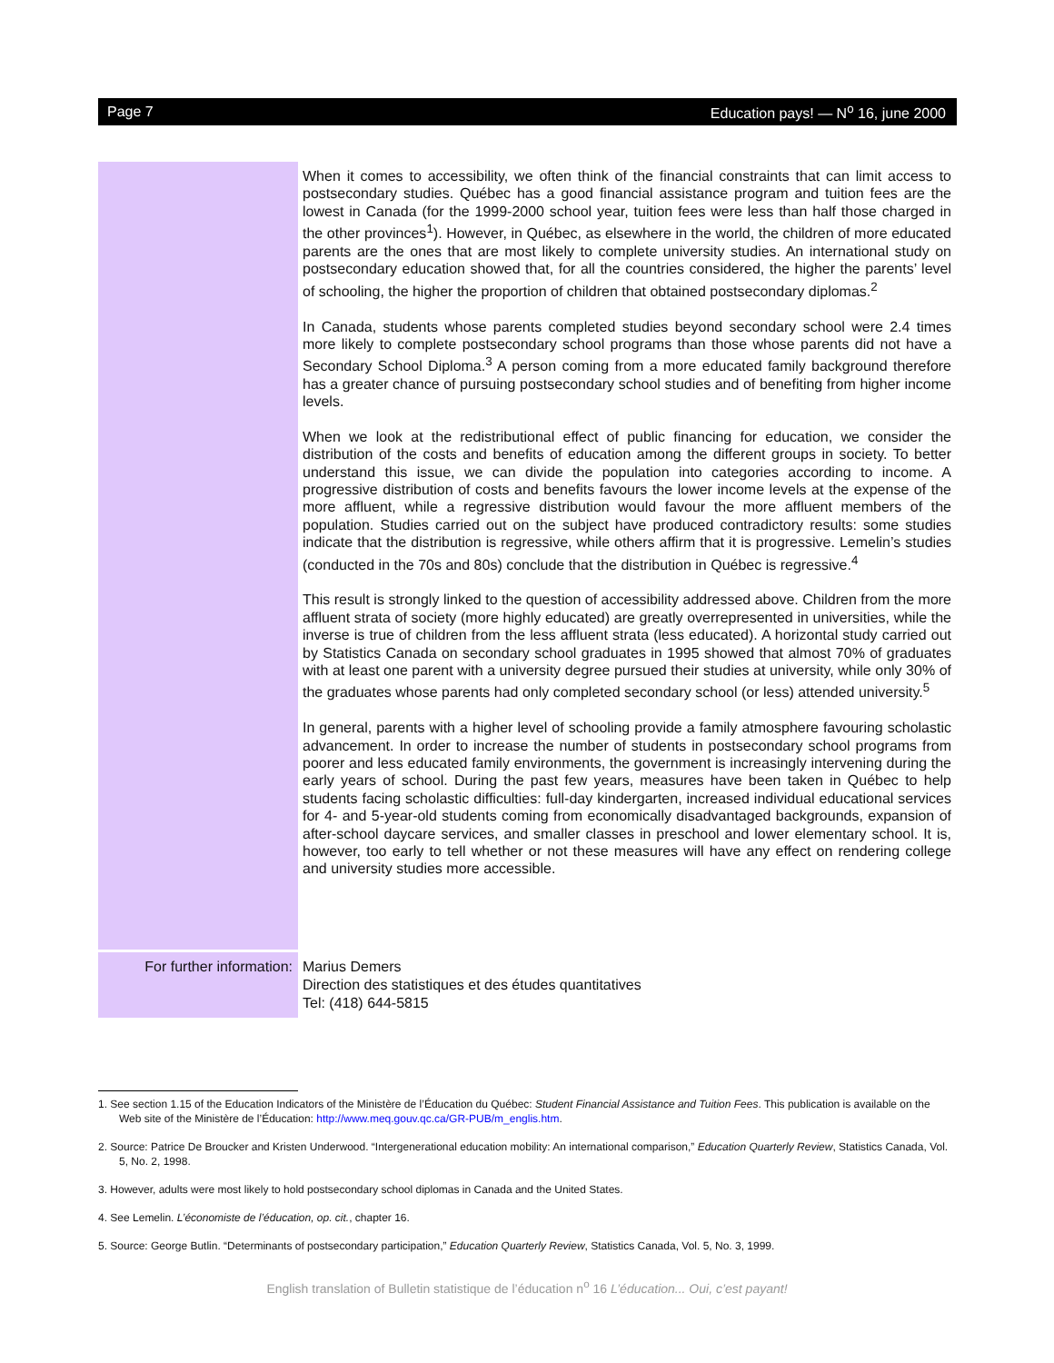Page 7 Education pays! — N<sup>o</sup> 16, june 2000
When it comes to accessibility, we often think of the financial constraints that can limit access to postsecondary studies. Québec has a good financial assistance program and tuition fees are the lowest in Canada (for the 1999-2000 school year, tuition fees were less than half those charged in the other provinces<sup>1</sup>). However, in Québec, as elsewhere in the world, the children of more educated parents are the ones that are most likely to complete university studies. An international study on postsecondary education showed that, for all the countries considered, the higher the parents’ level of schooling, the higher the proportion of children that obtained postsecondary diplomas.<sup>2</sup>
In Canada, students whose parents completed studies beyond secondary school were 2.4 times more likely to complete postsecondary school programs than those whose parents did not have a Secondary School Diploma.<sup>3</sup> A person coming from a more educated family background therefore has a greater chance of pursuing postsecondary school studies and of benefiting from higher income levels.
When we look at the redistributional effect of public financing for education, we consider the distribution of the costs and benefits of education among the different groups in society. To better understand this issue, we can divide the population into categories according to income. A progressive distribution of costs and benefits favours the lower income levels at the expense of the more affluent, while a regressive distribution would favour the more affluent members of the population. Studies carried out on the subject have produced contradictory results: some studies indicate that the distribution is regressive, while others affirm that it is progressive. Lemelin’s studies (conducted in the 70s and 80s) conclude that the distribution in Québec is regressive.<sup>4</sup>
This result is strongly linked to the question of accessibility addressed above. Children from the more affluent strata of society (more highly educated) are greatly overrepresented in universities, while the inverse is true of children from the less affluent strata (less educated). A horizontal study carried out by Statistics Canada on secondary school graduates in 1995 showed that almost 70% of graduates with at least one parent with a university degree pursued their studies at university, while only 30% of the graduates whose parents had only completed secondary school (or less) attended university.<sup>5</sup>
In general, parents with a higher level of schooling provide a family atmosphere favouring scholastic advancement. In order to increase the number of students in postsecondary school programs from poorer and less educated family environments, the government is increasingly intervening during the early years of school. During the past few years, measures have been taken in Québec to help students facing scholastic difficulties: full-day kindergarten, increased individual educational services for 4- and 5-year-old students coming from economically disadvantaged backgrounds, expansion of after-school daycare services, and smaller classes in preschool and lower elementary school. It is, however, too early to tell whether or not these measures will have any effect on rendering college and university studies more accessible.
For further information:
Marius Demers
Direction des statistiques et des études quantitatives
Tel: (418) 644-5815
1. See section 1.15 of the Education Indicators of the Ministère de l’Éducation du Québec: Student Financial Assistance and Tuition Fees. This publication is available on the Web site of the Ministère de l’Éducation: http://www.meq.gouv.qc.ca/GR-PUB/m_englis.htm.
2. Source: Patrice De Broucker and Kristen Underwood. “Intergenerational education mobility: An international comparison,” Education Quarterly Review, Statistics Canada, Vol. 5, No. 2, 1998.
3. However, adults were most likely to hold postsecondary school diplomas in Canada and the United States.
4. See Lemelin. L’économiste de l’éducation, op. cit., chapter 16.
5. Source: George Butlin. “Determinants of postsecondary participation,” Education Quarterly Review, Statistics Canada, Vol. 5, No. 3, 1999.
English translation of Bulletin statistique de l’éducation n<sup>o</sup> 16 L’éducation... Oui, c’est payant!